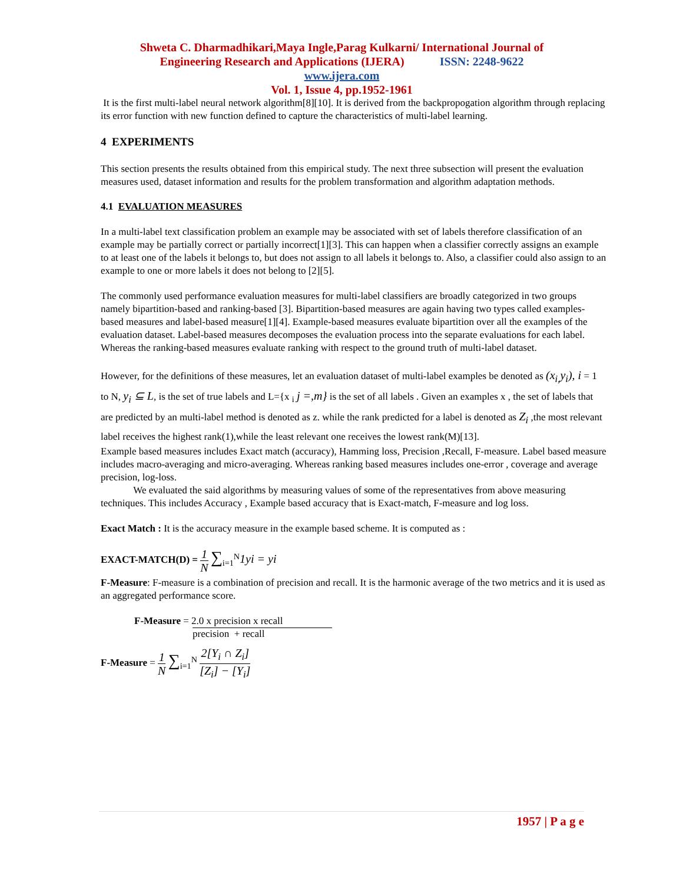Shweta C. Dharmadhikari,Maya Ingle,Parag Kulkarni/ International Journal of
Engineering Research and Applications (IJERA) ISSN: 2248-9622
www.ijera.com
Vol. 1, Issue 4, pp.1952-1961
It is the first multi-label neural network algorithm[8][10]. It is derived from the backpropogation algorithm through replacing its error function with new function defined to capture the characteristics of multi-label learning.
4 EXPERIMENTS
This section presents the results obtained from this empirical study. The next three subsection will present the evaluation measures used, dataset information and results for the problem transformation and algorithm adaptation methods.
4.1 EVALUATION MEASURES
In a multi-label text classification problem an example may be associated with set of labels therefore classification of an example may be partially correct or partially incorrect[1][3]. This can happen when a classifier correctly assigns an example to at least one of the labels it belongs to, but does not assign to all labels it belongs to. Also, a classifier could also assign to an example to one or more labels it does not belong to [2][5].
The commonly used performance evaluation measures for multi-label classifiers are broadly categorized in two groups namely bipartition-based and ranking-based [3]. Bipartition-based measures are again having two types called examples-based measures and label-based measure[1][4]. Example-based measures evaluate bipartition over all the examples of the evaluation dataset. Label-based measures decomposes the evaluation process into the separate evaluations for each label. Whereas the ranking-based measures evaluate ranking with respect to the ground truth of multi-label dataset.
However, for the definitions of these measures, let an evaluation dataset of multi-label examples be denoted as (x<sub>i,</sub>y<sub>i</sub>), i = 1 to N, y<sub>i</sub> ⊆ L, is the set of true labels and L={x <sub>i</sub> j =,m} is the set of all labels . Given an examples x , the set of labels that are predicted by an multi-label method is denoted as z. while the rank predicted for a label is denoted as Z<sub>i</sub> ,the most relevant label receives the highest rank(1),while the least relevant one receives the lowest rank(M)[13].
Example based measures includes Exact match (accuracy), Hamming loss, Precision ,Recall, F-measure. Label based measure includes macro-averaging and micro-averaging. Whereas ranking based measures includes one-error , coverage and average precision, log-loss.
We evaluated the said algorithms by measuring values of some of the representatives from above measuring techniques. This includes Accuracy , Example based accuracy that is Exact-match, F-measure and log loss.
Exact Match : It is the accuracy measure in the example based scheme. It is computed as :
EXACT-MATCH(D) = 1 N ∑<sub>i=1</sub><sup>N</sup>1yi = yi
F-Measure: F-measure is a combination of precision and recall. It is the harmonic average of the two metrics and it is used as an aggregated performance score.
F-Measure = 2.0 x precision x recall
precision + recall
F-Measure = 1 N ∑<sub>i=1</sub><sup>N</sup> 2[Y<sub>i</sub> ∩ Z<sub>i</sub>] [Z<sub>i</sub>] − [Y<sub>i</sub>]
1957 | P a g e